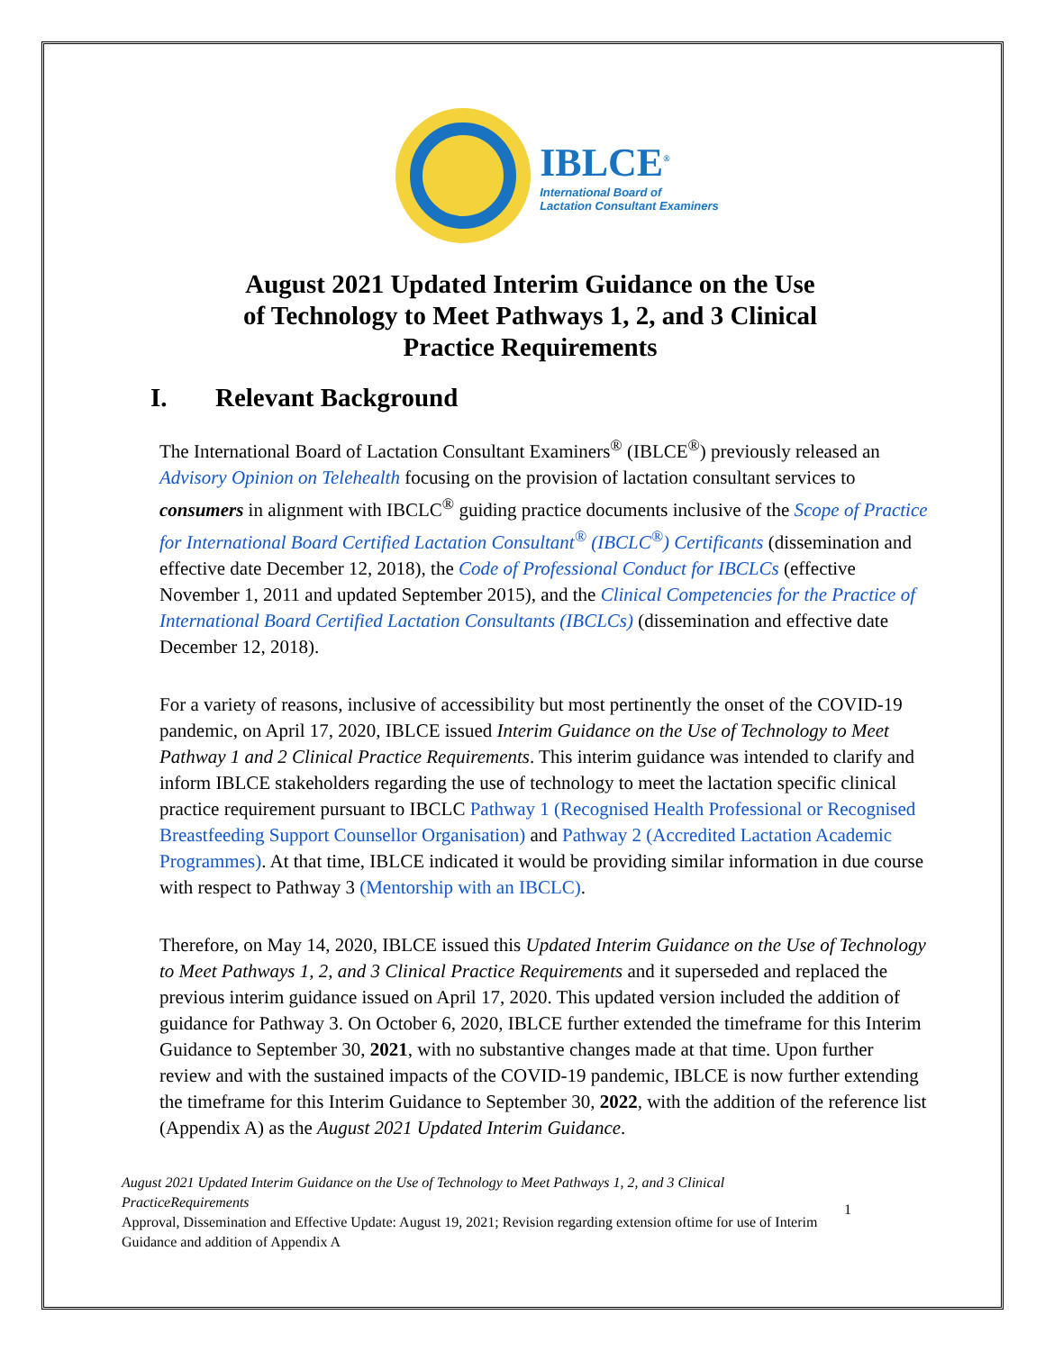IBLCE<sup>®</sup>
International Board of
Lactation Consultant Examiners
August 2021 Updated Interim Guidance on the Use
of Technology to Meet Pathways 1, 2, and 3 Clinical
Practice Requirements
I. Relevant Background
The International Board of Lactation Consultant Examiners<sup>®</sup> (IBLCE<sup>®</sup>) previously released an Advisory Opinion on Telehealth focusing on the provision of lactation consultant services to consumers in alignment with IBCLC<sup>®</sup> guiding practice documents inclusive of the Scope of Practice for International Board Certified Lactation Consultant<sup>®</sup> (IBCLC<sup>®</sup>) Certificants (dissemination and effective date December 12, 2018), the Code of Professional Conduct for IBCLCs (effective November 1, 2011 and updated September 2015), and the Clinical Competencies for the Practice of International Board Certified Lactation Consultants (IBCLCs) (dissemination and effective date December 12, 2018).
For a variety of reasons, inclusive of accessibility but most pertinently the onset of the COVID-19 pandemic, on April 17, 2020, IBLCE issued Interim Guidance on the Use of Technology to Meet Pathway 1 and 2 Clinical Practice Requirements. This interim guidance was intended to clarify and inform IBLCE stakeholders regarding the use of technology to meet the lactation specific clinical practice requirement pursuant to IBCLC Pathway 1 (Recognised Health Professional or Recognised Breastfeeding Support Counsellor Organisation) and Pathway 2 (Accredited Lactation Academic Programmes). At that time, IBLCE indicated it would be providing similar information in due course with respect to Pathway 3 (Mentorship with an IBCLC).
Therefore, on May 14, 2020, IBLCE issued this Updated Interim Guidance on the Use of Technology to Meet Pathways 1, 2, and 3 Clinical Practice Requirements and it superseded and replaced the previous interim guidance issued on April 17, 2020. This updated version included the addition of guidance for Pathway 3. On October 6, 2020, IBLCE further extended the timeframe for this Interim Guidance to September 30, 2021, with no substantive changes made at that time. Upon further review and with the sustained impacts of the COVID-19 pandemic, IBLCE is now further extending the timeframe for this Interim Guidance to September 30, 2022, with the addition of the reference list (Appendix A) as the August 2021 Updated Interim Guidance.
August 2021 Updated Interim Guidance on the Use of Technology to Meet Pathways 1, 2, and 3 Clinical PracticeRequirements
Approval, Dissemination and Effective Update: August 19, 2021; Revision regarding extension oftime for use of Interim Guidance and addition of Appendix A
1